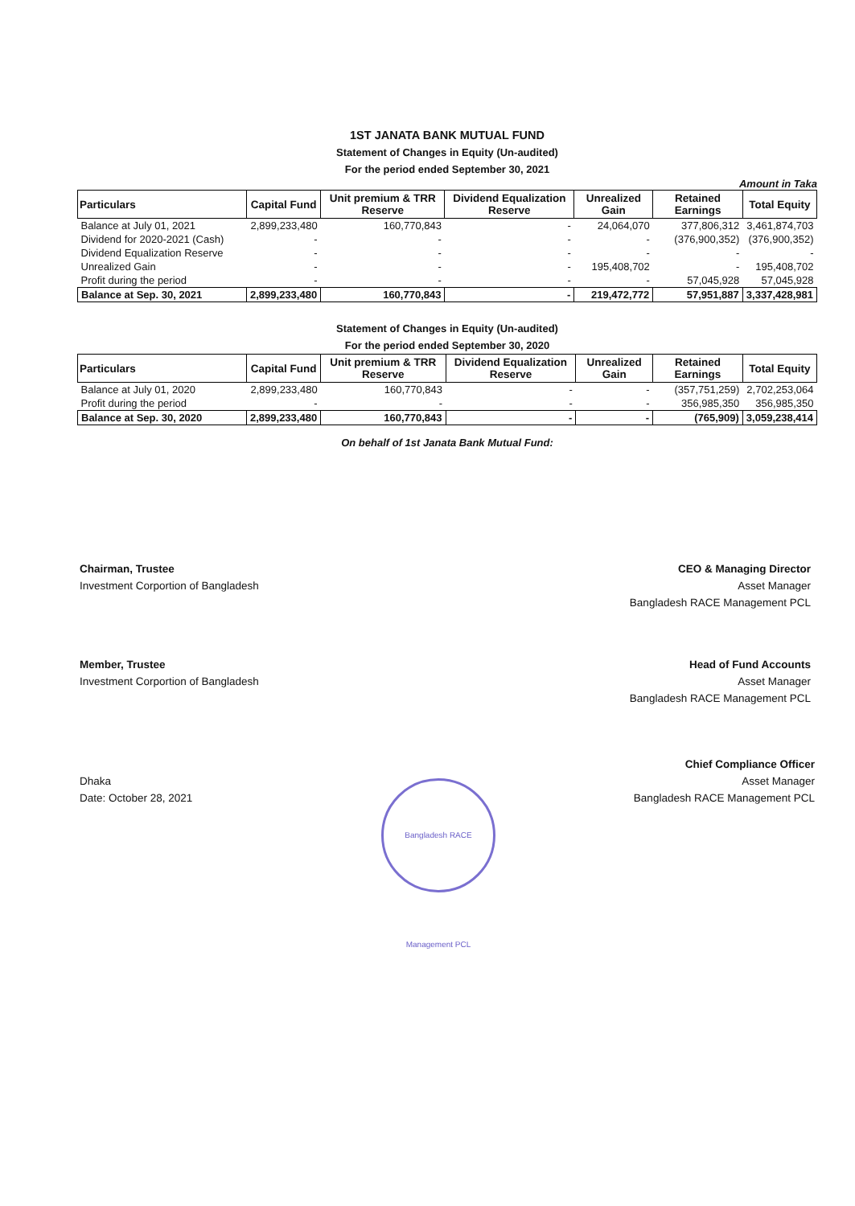1ST JANATA BANK MUTUAL FUND
Statement of Changes in Equity (Un-audited)
For the period ended September 30, 2021
Amount in Taka
| Particulars | Capital Fund | Unit premium & TRR Reserve | Dividend Equalization Reserve | Unrealized Gain | Retained Earnings | Total Equity |
| --- | --- | --- | --- | --- | --- | --- |
| Balance at July 01, 2021 | 2,899,233,480 | 160,770,843 | - | 24,064,070 | 377,806,312 | 3,461,874,703 |
| Dividend for 2020-2021 (Cash) | - | - | - | - | (376,900,352) | (376,900,352) |
| Dividend Equalization Reserve | - | - | - | - | - | - |
| Unrealized Gain | - | - | - | 195,408,702 | - | 195,408,702 |
| Profit during the period | - | - | - | - | 57,045,928 | 57,045,928 |
| Balance at Sep. 30, 2021 | 2,899,233,480 | 160,770,843 | - | 219,472,772 | 57,951,887 | 3,337,428,981 |
Statement of Changes in Equity (Un-audited)
For the period ended September 30, 2020
| Particulars | Capital Fund | Unit premium & TRR Reserve | Dividend Equalization Reserve | Unrealized Gain | Retained Earnings | Total Equity |
| --- | --- | --- | --- | --- | --- | --- |
| Balance at July 01, 2020 | 2,899,233,480 | 160,770,843 | - | - | (357,751,259) | 2,702,253,064 |
| Profit during the period | - | - | - | - | 356,985,350 | 356,985,350 |
| Balance at Sep. 30, 2020 | 2,899,233,480 | 160,770,843 | - | - | (765,909) | 3,059,238,414 |
On behalf of 1st Janata Bank Mutual Fund:
Chairman, Trustee
Investment Corportion of Bangladesh
CEO & Managing Director
Asset Manager
Bangladesh RACE Management PCL
Member, Trustee
Investment Corportion of Bangladesh
Head of Fund Accounts
Asset Manager
Bangladesh RACE Management PCL
Chief Compliance Officer
Asset Manager
Bangladesh RACE Management PCL
Dhaka
Date: October 28, 2021
Bangladesh RACE Management PCL